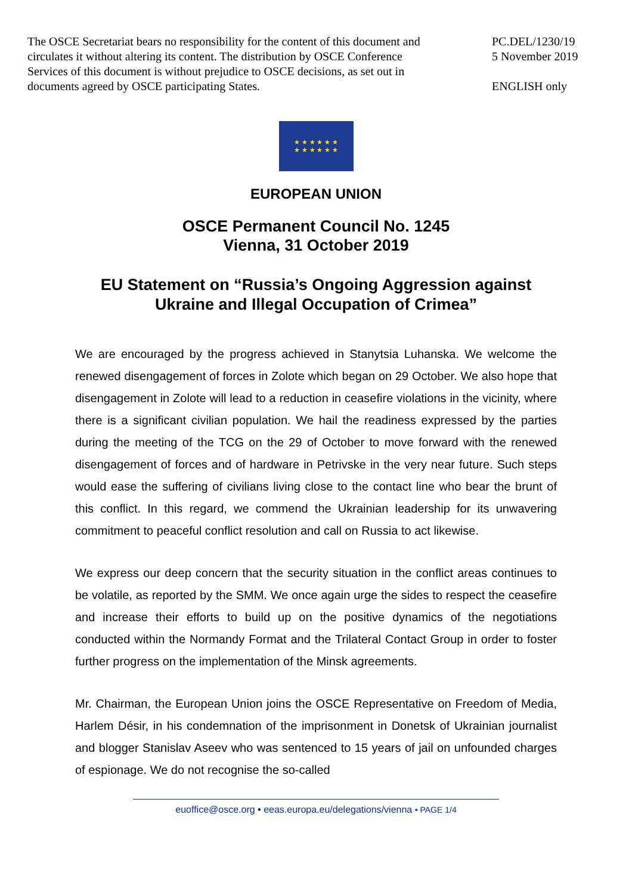The OSCE Secretariat bears no responsibility for the content of this document and circulates it without altering its content. The distribution by OSCE Conference Services of this document is without prejudice to OSCE decisions, as set out in documents agreed by OSCE participating States.
PC.DEL/1230/19
5 November 2019
ENGLISH only
★ ★ ★ ★ ★ ★
★ ★ ★ ★ ★ ★
EUROPEAN UNION
OSCE Permanent Council No. 1245
Vienna, 31 October 2019
EU Statement on “Russia’s Ongoing Aggression against
Ukraine and Illegal Occupation of Crimea”
We are encouraged by the progress achieved in Stanytsia Luhanska. We welcome the renewed disengagement of forces in Zolote which began on 29 October. We also hope that disengagement in Zolote will lead to a reduction in ceasefire violations in the vicinity, where there is a significant civilian population. We hail the readiness expressed by the parties during the meeting of the TCG on the 29 of October to move forward with the renewed disengagement of forces and of hardware in Petrivske in the very near future. Such steps would ease the suffering of civilians living close to the contact line who bear the brunt of this conflict. In this regard, we commend the Ukrainian leadership for its unwavering commitment to peaceful conflict resolution and call on Russia to act likewise.
We express our deep concern that the security situation in the conflict areas continues to be volatile, as reported by the SMM. We once again urge the sides to respect the ceasefire and increase their efforts to build up on the positive dynamics of the negotiations conducted within the Normandy Format and the Trilateral Contact Group in order to foster further progress on the implementation of the Minsk agreements.
Mr. Chairman, the European Union joins the OSCE Representative on Freedom of Media, Harlem Désir, in his condemnation of the imprisonment in Donetsk of Ukrainian journalist and blogger Stanislav Aseev who was sentenced to 15 years of jail on unfounded charges of espionage. We do not recognise the so-called
euoffice@osce.org • eeas.europa.eu/delegations/vienna • PAGE 1/4